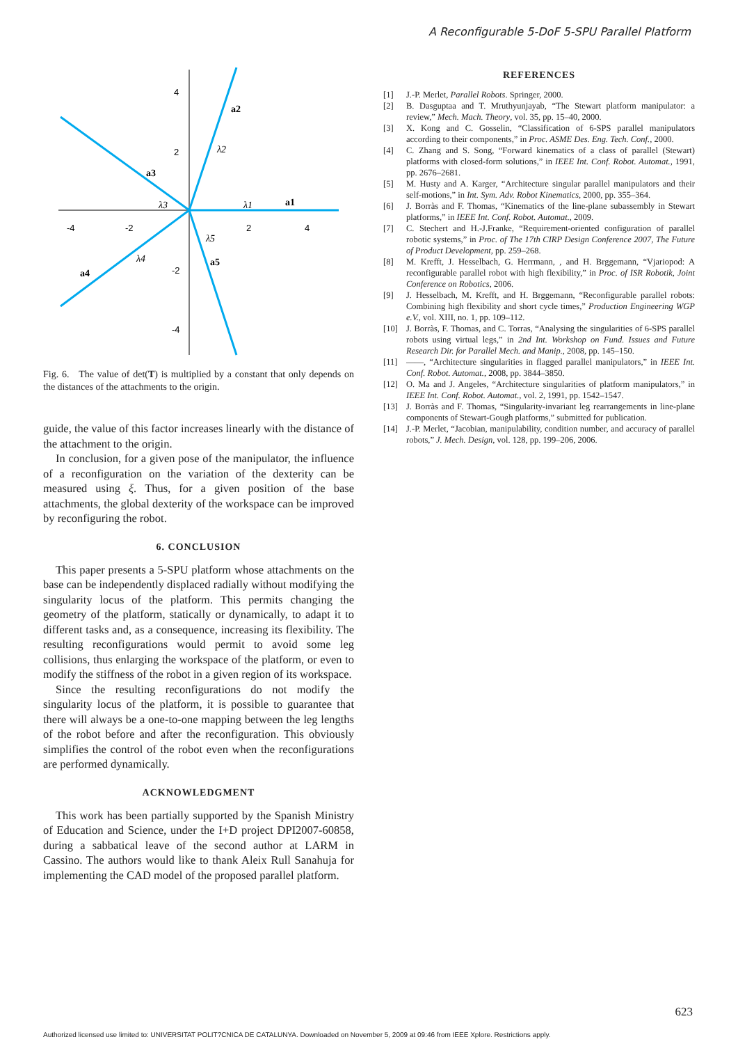A Reconfigurable 5-DoF 5-SPU Parallel Platform
4
2
-2
-4
-4
-2
2
4
a1
a2
a3
a4
a5
λ1
λ2
λ3
λ4
λ5
Fig. 6. The value of det(T) is multiplied by a constant that only depends on the distances of the attachments to the origin.
guide, the value of this factor increases linearly with the distance of the attachment to the origin.
In conclusion, for a given pose of the manipulator, the influence of a reconfiguration on the variation of the dexterity can be measured using ξ. Thus, for a given position of the base attachments, the global dexterity of the workspace can be improved by reconfiguring the robot.
6. CONCLUSION
This paper presents a 5-SPU platform whose attachments on the base can be independently displaced radially without modifying the singularity locus of the platform. This permits changing the geometry of the platform, statically or dynamically, to adapt it to different tasks and, as a consequence, increasing its flexibility. The resulting reconfigurations would permit to avoid some leg collisions, thus enlarging the workspace of the platform, or even to modify the stiffness of the robot in a given region of its workspace.
Since the resulting reconfigurations do not modify the singularity locus of the platform, it is possible to guarantee that there will always be a one-to-one mapping between the leg lengths of the robot before and after the reconfiguration. This obviously simplifies the control of the robot even when the reconfigurations are performed dynamically.
ACKNOWLEDGMENT
This work has been partially supported by the Spanish Ministry of Education and Science, under the I+D project DPI2007-60858, during a sabbatical leave of the second author at LARM in Cassino. The authors would like to thank Aleix Rull Sanahuja for implementing the CAD model of the proposed parallel platform.
REFERENCES
[1] J.-P. Merlet, Parallel Robots. Springer, 2000.
[2] B. Dasguptaa and T. Mruthyunjayab, “The Stewart platform manipulator: a review,” Mech. Mach. Theory, vol. 35, pp. 15–40, 2000.
[3] X. Kong and C. Gosselin, “Classification of 6-SPS parallel manipulators according to their components,” in Proc. ASME Des. Eng. Tech. Conf., 2000.
[4] C. Zhang and S. Song, “Forward kinematics of a class of parallel (Stewart) platforms with closed-form solutions,” in IEEE Int. Conf. Robot. Automat., 1991, pp. 2676–2681.
[5] M. Husty and A. Karger, “Architecture singular parallel manipulators and their self-motions,” in Int. Sym. Adv. Robot Kinematics, 2000, pp. 355–364.
[6] J. Borràs and F. Thomas, “Kinematics of the line-plane subassembly in Stewart platforms,” in IEEE Int. Conf. Robot. Automat., 2009.
[7] C. Stechert and H.-J.Franke, “Requirement-oriented configuration of parallel robotic systems,” in Proc. of The 17th CIRP Design Conference 2007, The Future of Product Development, pp. 259–268.
[8] M. Krefft, J. Hesselbach, G. Herrmann, , and H. Brggemann, “Vjariopod: A reconfigurable parallel robot with high flexibility,” in Proc. of ISR Robotik, Joint Conference on Robotics, 2006.
[9] J. Hesselbach, M. Krefft, and H. Brggemann, “Reconfigurable parallel robots: Combining high flexibility and short cycle times,” Production Engineering WGP e.V., vol. XIII, no. 1, pp. 109–112.
[10] J. Borràs, F. Thomas, and C. Torras, “Analysing the singularities of 6-SPS parallel robots using virtual legs,” in 2nd Int. Workshop on Fund. Issues and Future Research Dir. for Parallel Mech. and Manip., 2008, pp. 145–150.
[11] ——, “Architecture singularities in flagged parallel manipulators,” in IEEE Int. Conf. Robot. Automat., 2008, pp. 3844–3850.
[12] O. Ma and J. Angeles, “Architecture singularities of platform manipulators,” in IEEE Int. Conf. Robot. Automat., vol. 2, 1991, pp. 1542–1547.
[13] J. Borràs and F. Thomas, “Singularity-invariant leg rearrangements in line-plane components of Stewart-Gough platforms,” submitted for publication.
[14] J.-P. Merlet, “Jacobian, manipulability, condition number, and accuracy of parallel robots,” J. Mech. Design, vol. 128, pp. 199–206, 2006.
623
Authorized licensed use limited to: UNIVERSITAT POLIT?CNICA DE CATALUNYA. Downloaded on November 5, 2009 at 09:46 from IEEE Xplore. Restrictions apply.